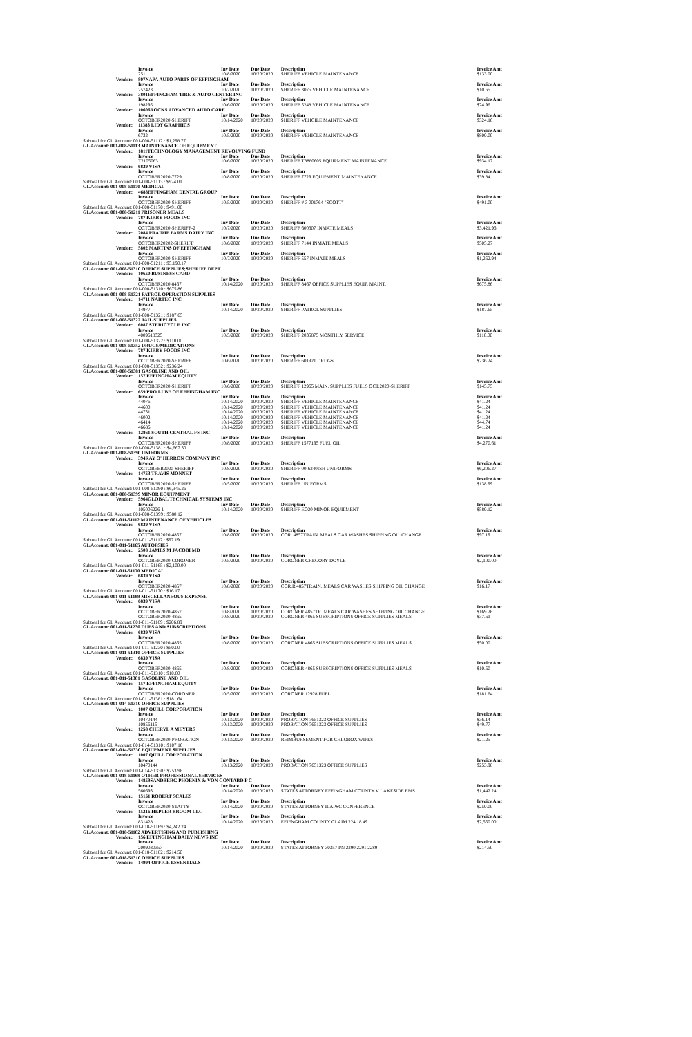| | Invoice 251 | Inv Date 10/8/2020 | Due Date 10/20/2020 | Description SHERIFF VEHICLE MAINTENANCE | Invoice Amt $133.00 |
| Vendor: | 807NAPA AUTO PARTS OF EFFINGHAM | | | | |
| | Invoice 257423 | Inv Date 10/7/2020 | Due Date 10/20/2020 | Description SHERIFF 3075 VEHICLE MAINTENANCE | Invoice Amt $10.65 |
| Vendor: | 3801EFFINGHAM TIRE & AUTO CENTER INC | | | | |
| | Invoice 198295 | Inv Date 10/6/2020 | Due Date 10/20/2020 | Description SHERIFF 5248 VEHICLE MAINTENANCE | Invoice Amt $24.96 |
| Vendor: | 10606ROCKS ADVANCED AUTO CARE | | | | |
| | Invoice OCTOBER2020-SHERIFF | Inv Date 10/14/2020 | Due Date 10/20/2020 | Description SHERIFF VEHCILE MAINTENANCE | Invoice Amt $324.16 |
| Vendor: | 11383 LIDY GRAPHICS | | | | |
| | Invoice 6732 | Inv Date 10/5/2020 | Due Date 10/20/2020 | Description SHERIFF VEHICLE MAINTENANCE | Invoice Amt $800.00 |
| Subtotal for GL Account: 001-008-51112 : $1,298.77 GL Account: 001-008-51113 MAINTENANCE OF EQUIPMENT | | | | | |
| Vendor: | 1811TECHNOLOGY MANAGEMENT REVOLVING FUND | | | | |
| | Invoice T2105063 | Inv Date 10/6/2020 | Due Date 10/20/2020 | Description SHERIFF T8880605 EQUIPMENT MAINTENANCE | Invoice Amt $934.17 |
| Vendor: | 6839 VISA | | | | |
| | Invoice OCTOBER2020-7729 | Inv Date 10/8/2020 | Due Date 10/20/2020 | Description SHERIFF 7729 EQUIPMENT MAINTENANCE | Invoice Amt $39.84 |
| Subtotal for GL Account: 001-008-51113 : $974.01 GL Account: 001-008-51170 MEDICAL | | | | | |
| Vendor: | 4688EFFINGHAM DENTAL GROUP | | | | |
| | Invoice OCTOBER2020-SHERIFF | Inv Date 10/5/2020 | Due Date 10/20/2020 | Description SHERIFF # 3 001764 "SCOTT" | Invoice Amt $491.00 |
| Subtotal for GL Account: 001-008-51170 : $491.00 GL Account: 001-008-51211 PRISONER MEALS | | | | | |
| Vendor: | 787 KIRBY FOODS INC | | | | |
| | Invoice OCTOBER2020-SHERIFF-2 | Inv Date 10/7/2020 | Due Date 10/20/2020 | Description SHERIFF 600307 INMATE MEALS | Invoice Amt $3,421.96 |
| Vendor: | 2084 PRAIRIE FARMS DAIRY INC | | | | |
| | Invoice OCTOBER20202-SHERIFF | Inv Date 10/6/2020 | Due Date 10/20/2020 | Description SHERIFF 7144 INMATE MEALS | Invoice Amt $505.27 |
| Vendor: | 5802 MARTINS OF EFFINGHAM | | | | |
| | Invoice OCTOBER2020-SHERIFF | Inv Date 10/7/2020 | Due Date 10/20/2020 | Description SHERIFF 557 INMATE MEALS | Invoice Amt $1,262.94 |
| Subtotal for GL Account: 001-008-51211 : $5,190.17 GL Account: 001-008-51310 OFFICE SUPPLIES;SHERIFF DEPT | | | | | |
| Vendor: | 10650 BUSINESS CARD | | | | |
| | Invoice OCTOBER2020-8467 | Inv Date 10/14/2020 | Due Date 10/20/2020 | Description SHERIFF 8467 OFFICE SUPPLIES EQUIP. MAINT. | Invoice Amt $675.86 |
| Subtotal for GL Account: 001-008-51310 : $675.86 GL Account: 001-008-51321 PATROL OPERATION SUPPLIES | | | | | |
| Vendor: | 14711 NARTEC INC | | | | |
| | Invoice 14977 | Inv Date 10/14/2020 | Due Date 10/20/2020 | Description SHERIFF PATROL SUPPLIES | Invoice Amt $187.65 |
| Subtotal for GL Account: 001-008-51321 : $187.65 GL Account: 001-008-51322 JAIL SUPPLIES | | | | | |
| Vendor: | 6087 STERICYCLE INC | | | | |
| | Invoice 4009618325 | Inv Date 10/5/2020 | Due Date 10/20/2020 | Description SHERIFF 2035875 MONTHLY SERVICE | Invoice Amt $110.00 |
| Subtotal for GL Account: 001-008-51322 : $110.00 GL Account: 001-008-51352 DRUGS/MEDICATIONS | | | | | |
| Vendor: | 787 KIRBY FOODS INC | | | | |
| | Invoice OCTOBER2020-SHERIFF | Inv Date 10/6/2020 | Due Date 10/20/2020 | Description SHERIFF 601921 DRUGS | Invoice Amt $236.24 |
| Subtotal for GL Account: 001-008-51352 : $236.24 GL Account: 001-008-51381 GASOLINE AND OIL | | | | | |
| Vendor: | 157 EFFINGHAM EQUITY | | | | |
| | Invoice OCTOBER2020-SHERIFF | Inv Date 10/6/2020 | Due Date 10/20/2020 | Description SHERIFF 12965 MAIN. SUPPLIES FUELS OCT.2020-SHERIFF | Invoice Amt $145.75 |
| Vendor: | 659 PRO LUBE OF EFFINGHAM INC | | | | |
| | Invoice 44076 44600 44731 46002 46414 46686 | Inv Date 10/14/2020 10/14/2020 10/14/2020 10/14/2020 10/14/2020 10/14/2020 | Due Date 10/20/2020 10/20/2020 10/20/2020 10/20/2020 10/20/2020 10/20/2020 | Description SHERIFF VEHICLE MAINTENANCE SHERIFF VEHICLE MAINTENANCE SHERIFF VEHICLE MAINTENANCE SHERIFF VEHICLE MAINTENANCE SHERIFF VEHICLE MAINTENANCE SHERIFF VEHICLE MAINTENANCE | Invoice Amt $41.24 $41.24 $41.24 $41.24 $44.74 $41.24 |
| Vendor: | 12861 SOUTH CENTRAL FS INC | | | | |
| | Invoice OCTOBER2020-SHERIFF | Inv Date 10/8/2020 | Due Date 10/20/2020 | Description SHERIFF 1577195 FUEL OIL | Invoice Amt $4,270.61 |
| Subtotal for GL Account: 001-008-51381 : $4,667.30 GL Account: 001-008-51390 UNIFORMS | | | | | |
| Vendor: | 394RAY O' HERRON COMPANY INC | | | | |
| | Invoice OCTOBEER2020-SHERIFF | Inv Date 10/8/2020 | Due Date 10/20/2020 | Description SHERIFF 00-6240ISH UNIFORMS | Invoice Amt $6,206.27 |
| Vendor: | 14753 TRAVIS MONNET | | | | |
| | Invoice OCTOBER2020-SHERIFF | Inv Date 10/5/2020 | Due Date 10/20/2020 | Description SHERIFF UNIFORMS | Invoice Amt $138.99 |
| Subtotal for GL Account: 001-008-51390 : $6,345.26 GL Account: 001-008-51399 MINOR EQUIPMENT | | | | | |
| Vendor: | 5964GLOBAL TECHNICAL SYSTEMS INC | | | | |
| | Invoice 105006226-1 | Inv Date 10/14/2020 | Due Date 10/20/2020 | Description SHERIFF EO20 MINOR EQUIPMENT | Invoice Amt $580.12 |
| Subtotal for GL Account: 001-008-51399 : $580.12 GL Account: 001-011-51112 MAINTENANCE OF VEHICLES | | | | | |
| Vendor: | 6839 VISA | | | | |
| | Invoice OCTOBER2020-4857 | Inv Date 10/8/2020 | Due Date 10/20/2020 | Description COR. 4857TRAIN. MEALS CAR WASHES SHIPPING OIL CHANGE | Invoice Amt $97.19 |
| Subtotal for GL Account: 001-011-51112 : $97.19 GL Account: 001-011-51165 AUTOPSIES | | | | | |
| Vendor: | 2508 JAMES M JACOBI MD | | | | |
| | Invoice OCTOBER2020-CORONER | Inv Date 10/5/2020 | Due Date 10/20/2020 | Description CORONER GREGORY DOYLE | Invoice Amt $2,100.00 |
| Subtotal for GL Account: 001-011-51165 : $2,100.00 GL Account: 001-011-51170 MEDICAL | | | | | |
| Vendor: | 6839 VISA | | | | |
| | Invoice OCTOBER2020-4857 | Inv Date 10/8/2020 | Due Date 10/20/2020 | Description COR.R 4857TRAIN. MEALS CAR WASHES SHIPPING OIL CHANGE | Invoice Amt $16.17 |
| Subtotal for GL Account: 001-011-51170 : $16.17 GL Account: 001-011-51189 MISCELLANEOUS EXPENSE | | | | | |
| Vendor: | 6839 VISA | | | | |
| | Invoice OCTOBER2020-4857 OCTOBER2020-4865 | Inv Date 10/8/2020 10/8/2020 | Due Date 10/20/2020 10/20/2020 | Description CORONER 4857TR. MEALS CAR WASHES SHIPPING OIL CHANGE CORONER 4865 SUBSCRIPTIONS OFFICE SUPPLIES MEALS | Invoice Amt $169.28 $37.61 |
| Subtotal for GL Account: 001-011-51189 : $206.89 GL Account: 001-011-51230 DUES AND SUBSCRIPTIONS | | | | | |
| Vendor: | 6839 VISA | | | | |
| | Invoice OCTOBER2020-4865 | Inv Date 10/8/2020 | Due Date 10/20/2020 | Description CORONER 4865 SUBSCRIPTIONS OFFICE SUPPLIES MEALS | Invoice Amt $50.00 |
| Subtotal for GL Account: 001-011-51230 : $50.00 GL Account: 001-011-51310 OFFICE SUPPLIES | | | | | |
| Vendor: | 6839 VISA | | | | |
| | Invoice OCTOBER2020-4865 | Inv Date 10/8/2020 | Due Date 10/20/2020 | Description CORONER 4865 SUBSCRIPTIONS OFFICE SUPPLIES MEALS | Invoice Amt $10.60 |
| Subtotal for GL Account: 001-011-51310 : $10.60 GL Account: 001-011-51381 GASOLINE AND OIL | | | | | |
| Vendor: | 157 EFFINGHAM EQUITY | | | | |
| | Invoice OCTOBER2020-CORONER | Inv Date 10/5/2020 | Due Date 10/20/2020 | Description CORONER 12928 FUEL | Invoice Amt $181.64 |
| Subtotal for GL Account: 001-011-51381 : $181.64 GL Account: 001-014-51310 OFFICE SUPPLIES | | | | | |
| Vendor: | 1007 QUILL CORPORATION | | | | |
| | Invoice 10470144 10856115 | Inv Date 10/13/2020 10/13/2020 | Due Date 10/20/2020 10/20/2020 | Description PROBATION 7651323 OFFICE SUPPLIES PROBATION 7651323 OFFICE SUPPLIES | Invoice Amt $36.14 $49.77 |
| Vendor: | 1258 CHERYL A MEYERS | | | | |
| | Invoice OCTOBER2020-PROBATION | Inv Date 10/13/2020 | Due Date 10/20/2020 | Description REIMBURSEMENT FOR CHLOROX WIPES | Invoice Amt $21.25 |
| Subtotal for GL Account: 001-014-51310 : $107.16 GL Account: 001-014-51330 EQUIPMENT SUPPLIES | | | | | |
| Vendor: | 1007 QUILL CORPORATION | | | | |
| | Invoice 10470144 | Inv Date 10/13/2020 | Due Date 10/20/2020 | Description PROBATION 7651323 OFFICE SUPPLIES | Invoice Amt $253.98 |
| Subtotal for GL Account: 001-014-51330 : $253.98 GL Account: 001-018-51169 OTHER PROFESSIONAL SERVICES | | | | | |
| Vendor: | 14859SANDBERG PHOENIX & VON GONTARD P C | | | | |
| | Invoice 560693 | Inv Date 10/14/2020 | Due Date 10/20/2020 | Description STATES ATTORNEY EFFINGHAM COUNTY V LAKESIDE EMS | Invoice Amt $1,442.24 |
| Vendor: | 15151 ROBERT SCALES | | | | |
| | Invoice OCTOBER2020-STATTY | Inv Date 10/14/2020 | Due Date 10/20/2020 | Description STATES ATTORNEY ILAPSC CONFERENCE | Invoice Amt $250.00 |
| Vendor: | 15216 HEPLER BROOM LLC | | | | |
| | Invoice 831428 | Inv Date 10/14/2020 | Due Date 10/20/2020 | Description EFIFNGHAM COUNTY CLAIM 224 18 49 | Invoice Amt $2,550.00 |
| Subtotal for GL Account: 001-018-51169 : $4,242.24 GL Account: 001-018-51182 ADVERTISING AND PUBLISHING | | | | | |
| Vendor: | 156 EFFINGHAM DAILY NEWS INC | | | | |
| | Invoice 2009030357 | Inv Date 10/14/2020 | Due Date 10/20/2020 | Description STATES ATTORNEY 30357 PN 2290 2291 2289 | Invoice Amt $214.50 |
| Subtotal for GL Account: 001-018-51182 : $214.50 GL Account: 001-018-51310 OFFICE SUPPLIES | | | | | |
| Vendor: | 14994 OFFICE ESSENTIALS | | | | |